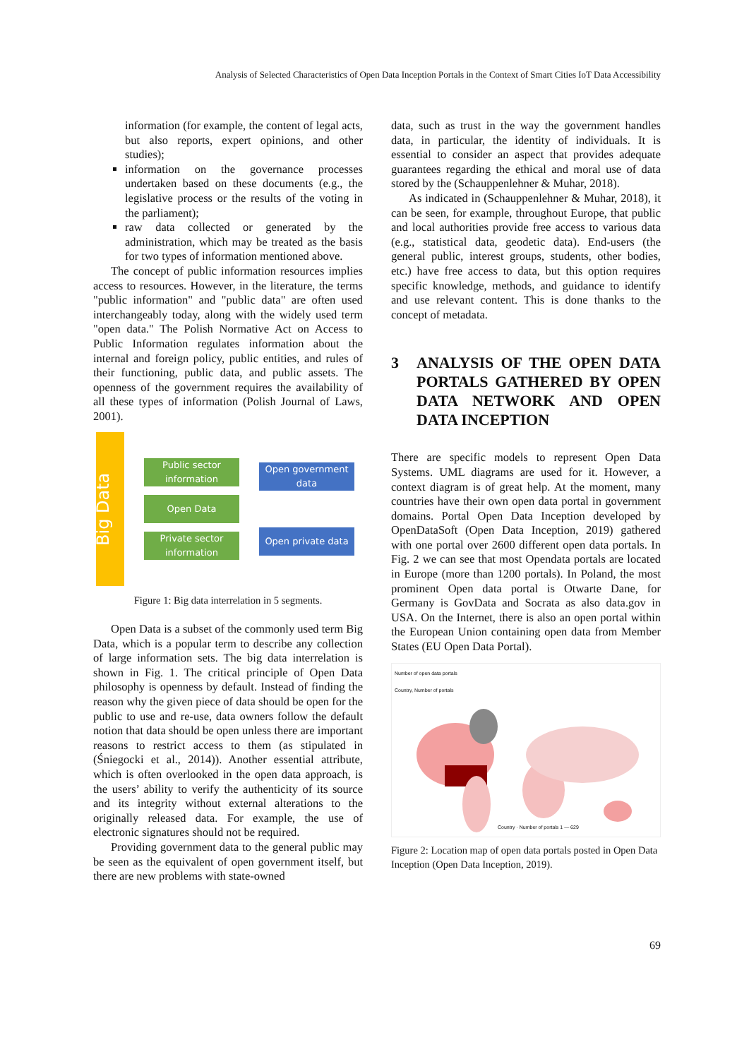Analysis of Selected Characteristics of Open Data Inception Portals in the Context of Smart Cities IoT Data Accessibility
information (for example, the content of legal acts, but also reports, expert opinions, and other studies);
information on the governance processes undertaken based on these documents (e.g., the legislative process or the results of the voting in the parliament);
raw data collected or generated by the administration, which may be treated as the basis for two types of information mentioned above.
The concept of public information resources implies access to resources. However, in the literature, the terms "public information" and "public data" are often used interchangeably today, along with the widely used term "open data." The Polish Normative Act on Access to Public Information regulates information about the internal and foreign policy, public entities, and rules of their functioning, public data, and public assets. The openness of the government requires the availability of all these types of information (Polish Journal of Laws, 2001).
Big Data
Public sector information
Open Data
Private sector information
Open government data
Open private data
Figure 1: Big data interrelation in 5 segments.
Open Data is a subset of the commonly used term Big Data, which is a popular term to describe any collection of large information sets. The big data interrelation is shown in Fig. 1. The critical principle of Open Data philosophy is openness by default. Instead of finding the reason why the given piece of data should be open for the public to use and re-use, data owners follow the default notion that data should be open unless there are important reasons to restrict access to them (as stipulated in (Śniegocki et al., 2014)). Another essential attribute, which is often overlooked in the open data approach, is the users’ ability to verify the authenticity of its source and its integrity without external alterations to the originally released data. For example, the use of electronic signatures should not be required.
Providing government data to the general public may be seen as the equivalent of open government itself, but there are new problems with state-owned
data, such as trust in the way the government handles data, in particular, the identity of individuals. It is essential to consider an aspect that provides adequate guarantees regarding the ethical and moral use of data stored by the (Schauppenlehner & Muhar, 2018).
As indicated in (Schauppenlehner & Muhar, 2018), it can be seen, for example, throughout Europe, that public and local authorities provide free access to various data (e.g., statistical data, geodetic data). End-users (the general public, interest groups, students, other bodies, etc.) have free access to data, but this option requires specific knowledge, methods, and guidance to identify and use relevant content. This is done thanks to the concept of metadata.
3 ANALYSIS OF THE OPEN DATA PORTALS GATHERED BY OPEN DATA NETWORK AND OPEN DATA INCEPTION
There are specific models to represent Open Data Systems. UML diagrams are used for it. However, a context diagram is of great help. At the moment, many countries have their own open data portal in government domains. Portal Open Data Inception developed by OpenDataSoft (Open Data Inception, 2019) gathered with one portal over 2600 different open data portals. In Fig. 2 we can see that most Opendata portals are located in Europe (more than 1200 portals). In Poland, the most prominent Open data portal is Otwarte Dane, for Germany is GovData and Socrata as also data.gov in USA. On the Internet, there is also an open portal within the European Union containing open data from Member States (EU Open Data Portal).
Number of open data portals
Country, Number of portals
Country · Number of portals 1 — 629
Figure 2: Location map of open data portals posted in Open Data Inception (Open Data Inception, 2019).
69